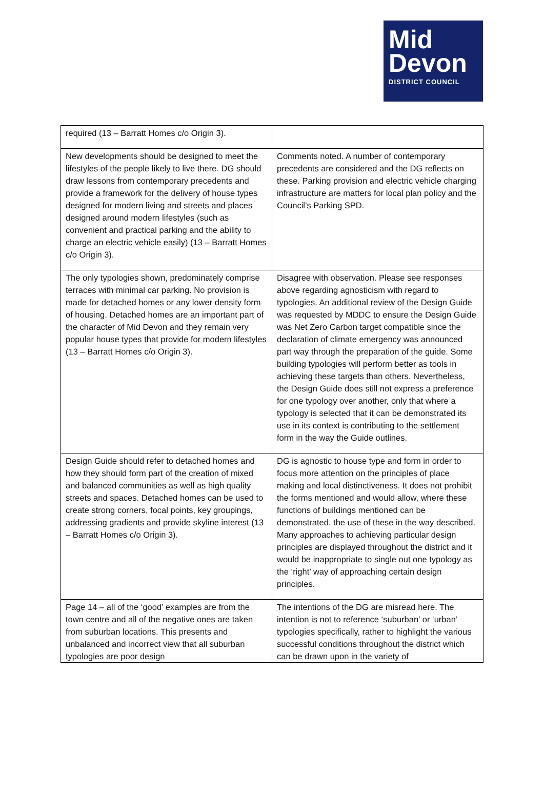Mid
Devon
DISTRICT COUNCIL
| required (13 – Barratt Homes c/o Origin 3). | |
| New developments should be designed to meet the lifestyles of the people likely to live there. DG should draw lessons from contemporary precedents and provide a framework for the delivery of house types designed for modern living and streets and places designed around modern lifestyles (such as convenient and practical parking and the ability to charge an electric vehicle easily) (13 – Barratt Homes c/o Origin 3). | Comments noted. A number of contemporary precedents are considered and the DG reflects on these. Parking provision and electric vehicle charging infrastructure are matters for local plan policy and the Council’s Parking SPD. |
| The only typologies shown, predominately comprise terraces with minimal car parking. No provision is made for detached homes or any lower density form of housing. Detached homes are an important part of the character of Mid Devon and they remain very popular house types that provide for modern lifestyles (13 – Barratt Homes c/o Origin 3). | Disagree with observation. Please see responses above regarding agnosticism with regard to typologies. An additional review of the Design Guide was requested by MDDC to ensure the Design Guide was Net Zero Carbon target compatible since the declaration of climate emergency was announced part way through the preparation of the guide. Some building typologies will perform better as tools in achieving these targets than others. Nevertheless, the Design Guide does still not express a preference for one typology over another, only that where a typology is selected that it can be demonstrated its use in its context is contributing to the settlement form in the way the Guide outlines. |
| Design Guide should refer to detached homes and how they should form part of the creation of mixed and balanced communities as well as high quality streets and spaces. Detached homes can be used to create strong corners, focal points, key groupings, addressing gradients and provide skyline interest (13 – Barratt Homes c/o Origin 3). | DG is agnostic to house type and form in order to focus more attention on the principles of place making and local distinctiveness. It does not prohibit the forms mentioned and would allow, where these functions of buildings mentioned can be demonstrated, the use of these in the way described. Many approaches to achieving particular design principles are displayed throughout the district and it would be inappropriate to single out one typology as the ‘right’ way of approaching certain design principles. |
| Page 14 – all of the ‘good’ examples are from the town centre and all of the negative ones are taken from suburban locations. This presents and unbalanced and incorrect view that all suburban typologies are poor design | The intentions of the DG are misread here. The intention is not to reference ‘suburban’ or ‘urban’ typologies specifically, rather to highlight the various successful conditions throughout the district which can be drawn upon in the variety of |